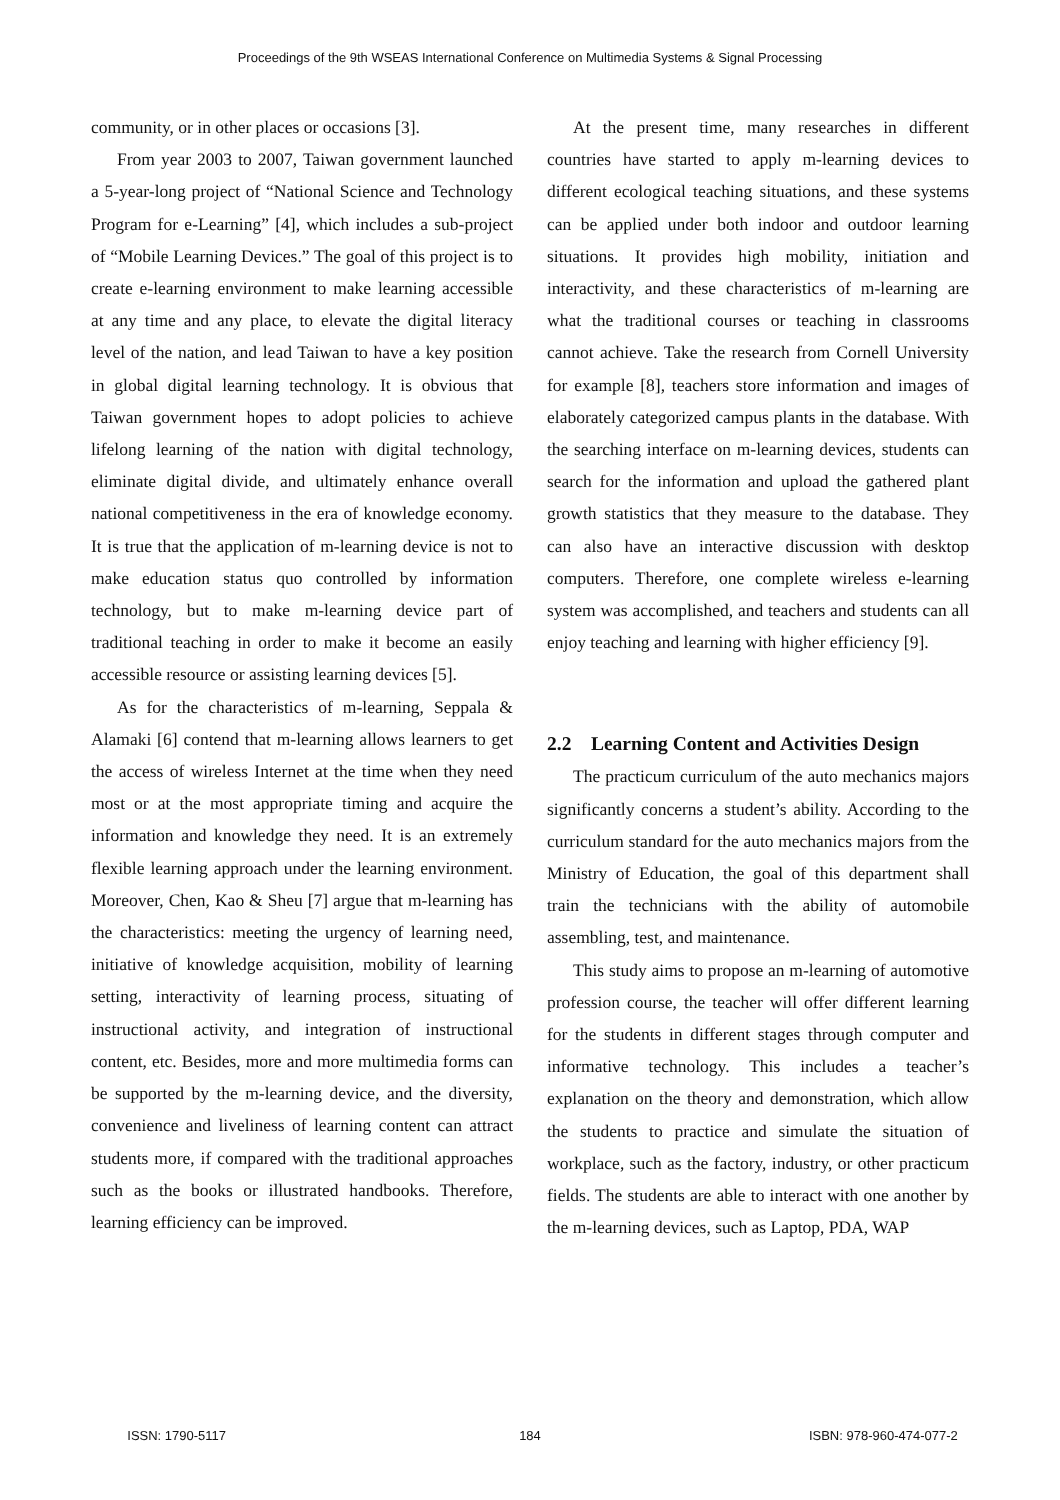Proceedings of the 9th WSEAS International Conference on Multimedia Systems & Signal Processing
community, or in other places or occasions [3].
From year 2003 to 2007, Taiwan government launched a 5-year-long project of “National Science and Technology Program for e-Learning” [4], which includes a sub-project of “Mobile Learning Devices.” The goal of this project is to create e-learning environment to make learning accessible at any time and any place, to elevate the digital literacy level of the nation, and lead Taiwan to have a key position in global digital learning technology. It is obvious that Taiwan government hopes to adopt policies to achieve lifelong learning of the nation with digital technology, eliminate digital divide, and ultimately enhance overall national competitiveness in the era of knowledge economy. It is true that the application of m-learning device is not to make education status quo controlled by information technology, but to make m-learning device part of traditional teaching in order to make it become an easily accessible resource or assisting learning devices [5].
As for the characteristics of m-learning, Seppala & Alamaki [6] contend that m-learning allows learners to get the access of wireless Internet at the time when they need most or at the most appropriate timing and acquire the information and knowledge they need. It is an extremely flexible learning approach under the learning environment. Moreover, Chen, Kao & Sheu [7] argue that m-learning has the characteristics: meeting the urgency of learning need, initiative of knowledge acquisition, mobility of learning setting, interactivity of learning process, situating of instructional activity, and integration of instructional content, etc. Besides, more and more multimedia forms can be supported by the m-learning device, and the diversity, convenience and liveliness of learning content can attract students more, if compared with the traditional approaches such as the books or illustrated handbooks. Therefore, learning efficiency can be improved.
At the present time, many researches in different countries have started to apply m-learning devices to different ecological teaching situations, and these systems can be applied under both indoor and outdoor learning situations. It provides high mobility, initiation and interactivity, and these characteristics of m-learning are what the traditional courses or teaching in classrooms cannot achieve. Take the research from Cornell University for example [8], teachers store information and images of elaborately categorized campus plants in the database. With the searching interface on m-learning devices, students can search for the information and upload the gathered plant growth statistics that they measure to the database. They can also have an interactive discussion with desktop computers. Therefore, one complete wireless e-learning system was accomplished, and teachers and students can all enjoy teaching and learning with higher efficiency [9].
2.2 Learning Content and Activities Design
The practicum curriculum of the auto mechanics majors significantly concerns a student’s ability. According to the curriculum standard for the auto mechanics majors from the Ministry of Education, the goal of this department shall train the technicians with the ability of automobile assembling, test, and maintenance.
This study aims to propose an m-learning of automotive profession course, the teacher will offer different learning for the students in different stages through computer and informative technology. This includes a teacher’s explanation on the theory and demonstration, which allow the students to practice and simulate the situation of workplace, such as the factory, industry, or other practicum fields. The students are able to interact with one another by the m-learning devices, such as Laptop, PDA, WAP
ISSN: 1790-5117 184 ISBN: 978-960-474-077-2